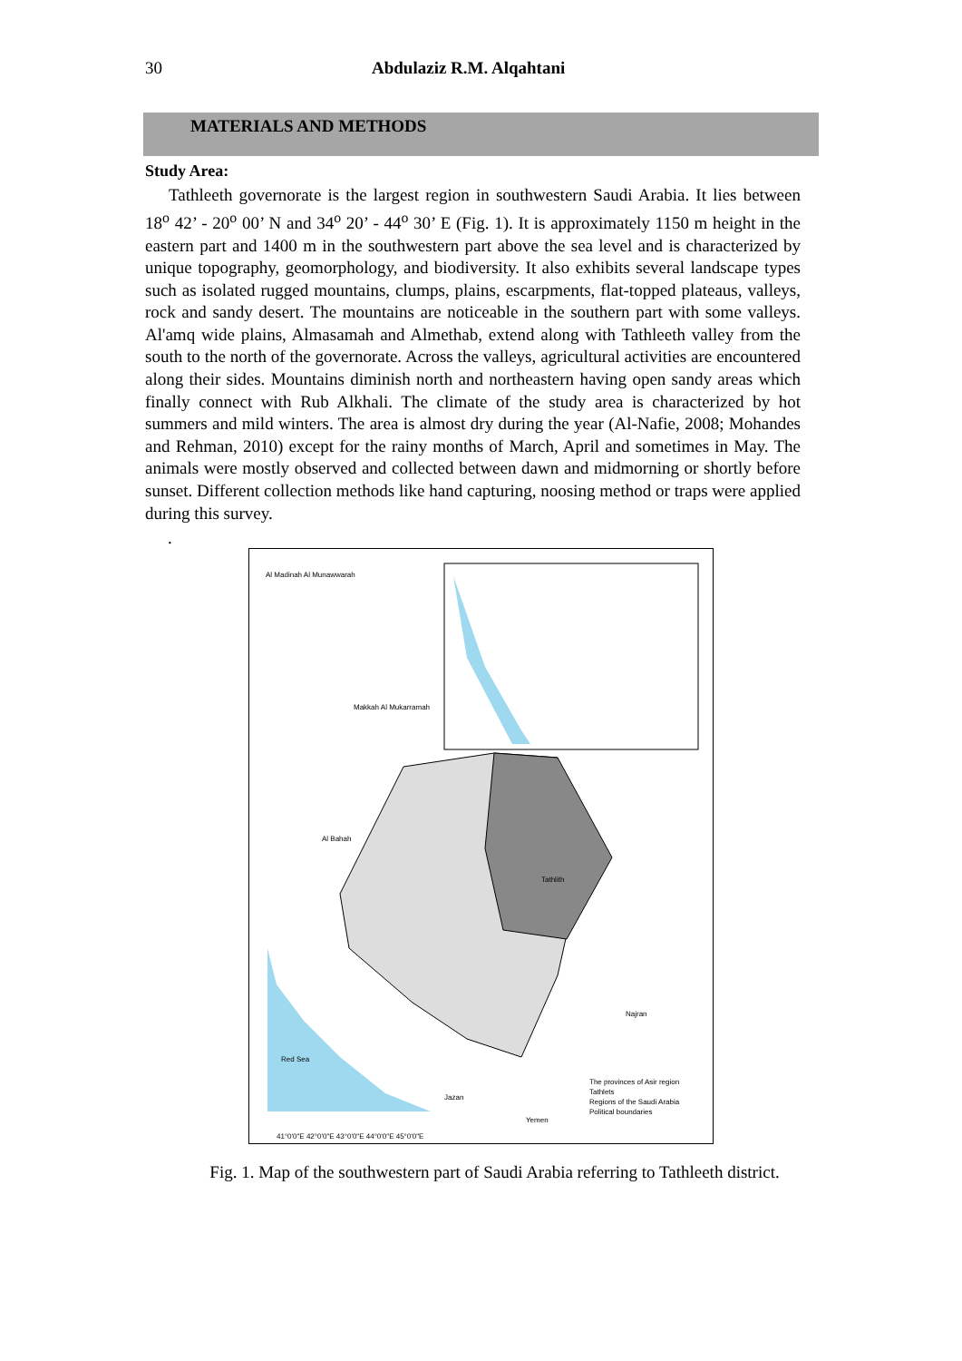30 Abdulaziz R.M. Alqahtani
MATERIALS AND METHODS
Study Area:
Tathleeth governorate is the largest region in southwestern Saudi Arabia. It lies between 18<sup>o</sup> 42’ - 20<sup>o</sup> 00’ N and 34<sup>o</sup> 20’ - 44<sup>o</sup> 30’ E (Fig. 1). It is approximately 1150 m height in the eastern part and 1400 m in the southwestern part above the sea level and is characterized by unique topography, geomorphology, and biodiversity. It also exhibits several landscape types such as isolated rugged mountains, clumps, plains, escarpments, flat-topped plateaus, valleys, rock and sandy desert. The mountains are noticeable in the southern part with some valleys. Al'amq wide plains, Almasamah and Almethab, extend along with Tathleeth valley from the south to the north of the governorate. Across the valleys, agricultural activities are encountered along their sides. Mountains diminish north and northeastern having open sandy areas which finally connect with Rub Alkhali. The climate of the study area is characterized by hot summers and mild winters. The area is almost dry during the year (Al-Nafie, 2008; Mohandes and Rehman, 2010) except for the rainy months of March, April and sometimes in May. The animals were mostly observed and collected between dawn and midmorning or shortly before sunset. Different collection methods like hand capturing, noosing method or traps were applied during this survey.
.
Al Madinah Al Munawwarah
Makkah Al Mukarramah
Al Bahah
Tathlith
Najran
Red Sea
Jazan
Yemen
The provinces of Asir region
Tathlets
Regions of the Saudi Arabia
Political boundaries
41°0'0"E 42°0'0"E 43°0'0"E 44°0'0"E 45°0'0"E
Fig. 1. Map of the southwestern part of Saudi Arabia referring to Tathleeth district.